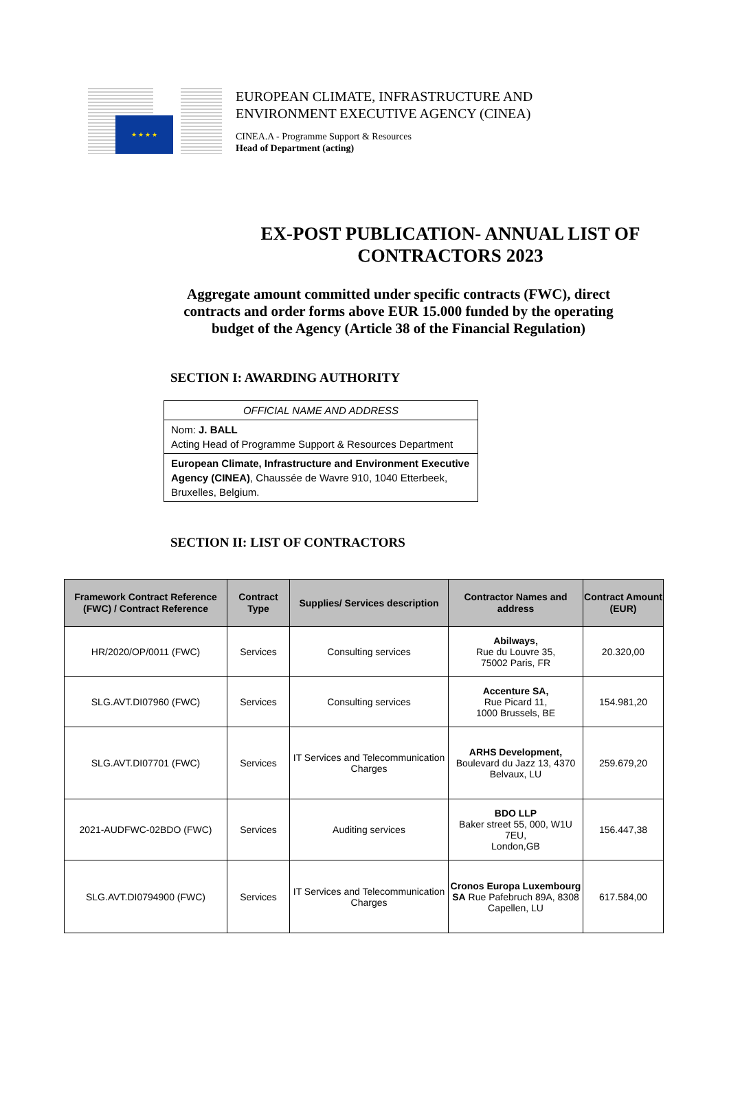★ ★ ★ ★
EUROPEAN CLIMATE, INFRASTRUCTURE AND
ENVIRONMENT EXECUTIVE AGENCY (CINEA)
CINEA.A - Programme Support & Resources
Head of Department (acting)
EX-POST PUBLICATION- ANNUAL LIST OF
CONTRACTORS 2023
Aggregate amount committed under specific contracts (FWC), direct contracts and order forms above EUR 15.000 funded by the operating budget of the Agency (Article 38 of the Financial Regulation)
SECTION I: AWARDING AUTHORITY
| OFFICIAL NAME AND ADDRESS |
| Nom: J. BALL Acting Head of Programme Support & Resources Department |
| European Climate, Infrastructure and Environment Executive Agency (CINEA) , Chaussée de Wavre 910, 1040 Etterbeek, Bruxelles, Belgium. |
SECTION II: LIST OF CONTRACTORS
| Framework Contract Reference (FWC) / Contract Reference | Contract Type | Supplies/ Services description | Contractor Names and address | Contract Amount (EUR) |
| --- | --- | --- | --- | --- |
| HR/2020/OP/0011 (FWC) | Services | Consulting services | Abilways, Rue du Louvre 35, 75002 Paris, FR | 20.320,00 |
| SLG.AVT.DI07960 (FWC) | Services | Consulting services | Accenture SA, Rue Picard 11, 1000 Brussels, BE | 154.981,20 |
| SLG.AVT.DI07701 (FWC) | Services | IT Services and Telecommunication Charges | ARHS Development, Boulevard du Jazz 13, 4370 Belvaux, LU | 259.679,20 |
| 2021-AUDFWC-02BDO (FWC) | Services | Auditing services | BDO LLP Baker street 55, 000, W1U 7EU, London,GB | 156.447,38 |
| SLG.AVT.DI0794900 (FWC) | Services | IT Services and Telecommunication Charges | Cronos Europa Luxembourg SA Rue Pafebruch 89A, 8308 Capellen, LU | 617.584,00 |